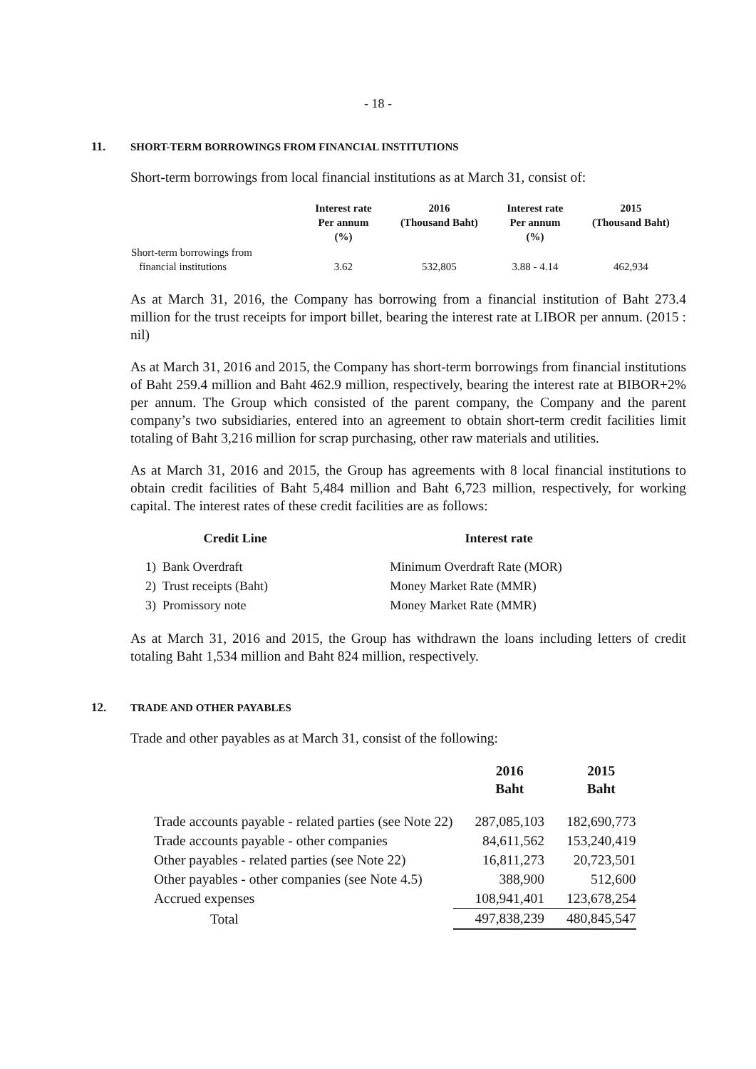- 18 -
11. SHORT-TERM BORROWINGS FROM FINANCIAL INSTITUTIONS
Short-term borrowings from local financial institutions as at March 31, consist of:
| | Interest rate Per annum (%) | 2016 (Thousand Baht) | Interest rate Per annum (%) | 2015 (Thousand Baht) |
| --- | --- | --- | --- | --- |
| Short-term borrowings from financial institutions | 3.62 | 532,805 | 3.88 - 4.14 | 462,934 |
As at March 31, 2016, the Company has borrowing from a financial institution of Baht 273.4 million for the trust receipts for import billet, bearing the interest rate at LIBOR per annum. (2015 : nil)
As at March 31, 2016 and 2015, the Company has short-term borrowings from financial institutions of Baht 259.4 million and Baht 462.9 million, respectively, bearing the interest rate at BIBOR+2% per annum. The Group which consisted of the parent company, the Company and the parent company’s two subsidiaries, entered into an agreement to obtain short-term credit facilities limit totaling of Baht 3,216 million for scrap purchasing, other raw materials and utilities.
As at March 31, 2016 and 2015, the Group has agreements with 8 local financial institutions to obtain credit facilities of Baht 5,484 million and Baht 6,723 million, respectively, for working capital. The interest rates of these credit facilities are as follows:
| Credit Line | Interest rate |
| --- | --- |
| 1) Bank Overdraft | Minimum Overdraft Rate (MOR) |
| 2) Trust receipts (Baht) | Money Market Rate (MMR) |
| 3) Promissory note | Money Market Rate (MMR) |
As at March 31, 2016 and 2015, the Group has withdrawn the loans including letters of credit totaling Baht 1,534 million and Baht 824 million, respectively.
12. TRADE AND OTHER PAYABLES
Trade and other payables as at March 31, consist of the following:
| | 2016 Baht | 2015 Baht |
| --- | --- | --- |
| Trade accounts payable - related parties (see Note 22) | 287,085,103 | 182,690,773 |
| Trade accounts payable - other companies | 84,611,562 | 153,240,419 |
| Other payables - related parties (see Note 22) | 16,811,273 | 20,723,501 |
| Other payables - other companies (see Note 4.5) | 388,900 | 512,600 |
| Accrued expenses | 108,941,401 | 123,678,254 |
| Total | 497,838,239 | 480,845,547 |